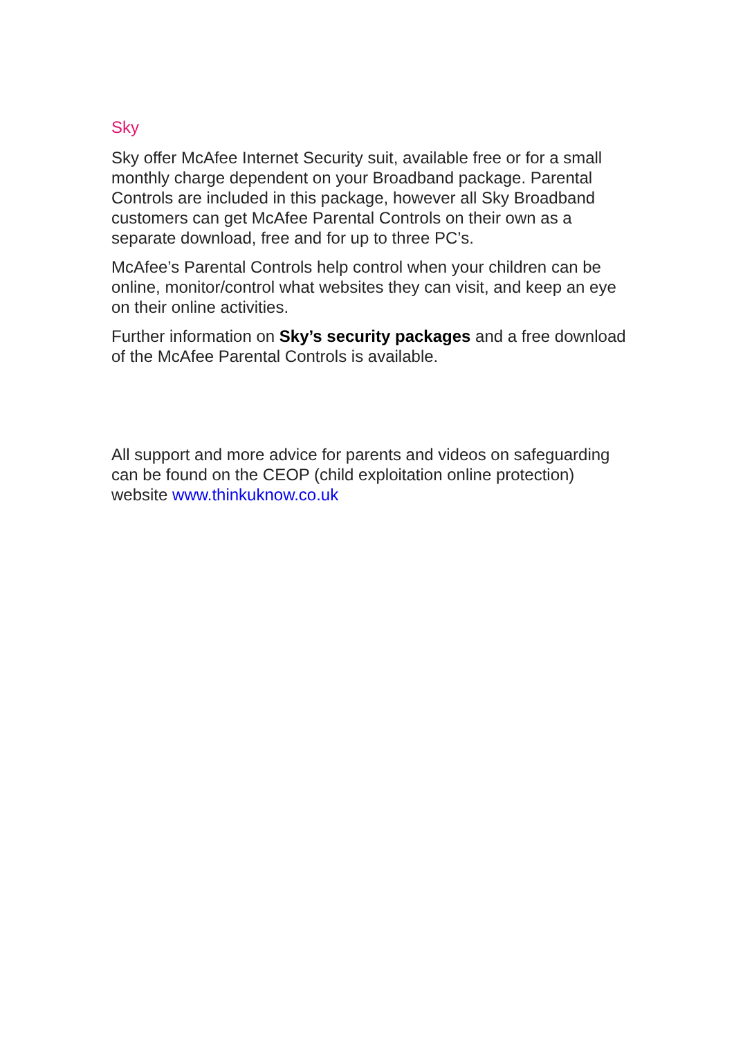Sky
Sky offer McAfee Internet Security suit, available free or for a small monthly charge dependent on your Broadband package. Parental Controls are included in this package, however all Sky Broadband customers can get McAfee Parental Controls on their own as a separate download, free and for up to three PC’s.
McAfee’s Parental Controls help control when your children can be online, monitor/control what websites they can visit, and keep an eye on their online activities.
Further information on Sky’s security packages and a free download of the McAfee Parental Controls is available.
All support and more advice for parents and videos on safeguarding can be found on the CEOP (child exploitation online protection) website www.thinkuknow.co.uk